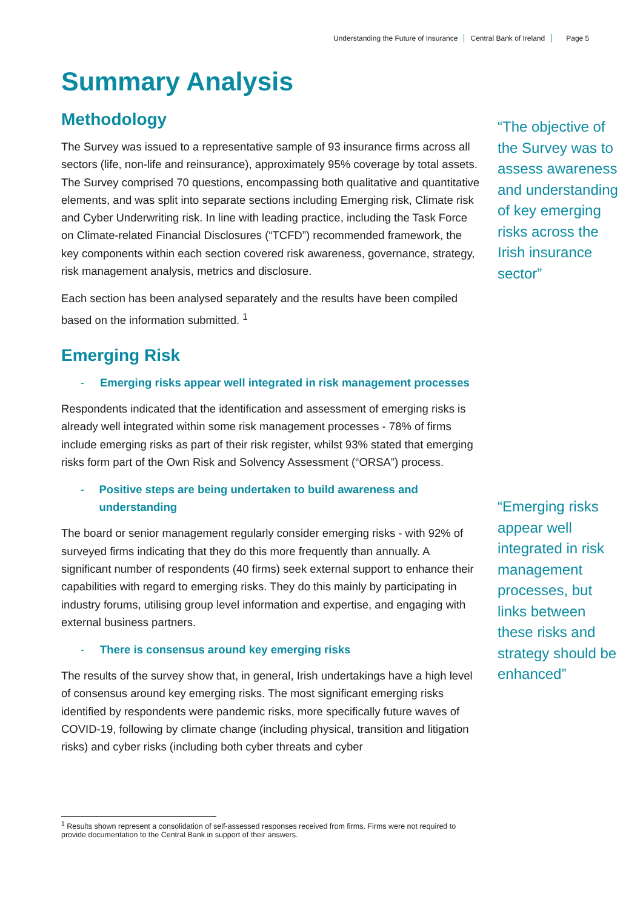Understanding the Future of Insurance Central Bank of Ireland Page 5
Summary Analysis
Methodology
The Survey was issued to a representative sample of 93 insurance firms across all sectors (life, non-life and reinsurance), approximately 95% coverage by total assets. The Survey comprised 70 questions, encompassing both qualitative and quantitative elements, and was split into separate sections including Emerging risk, Climate risk and Cyber Underwriting risk. In line with leading practice, including the Task Force on Climate-related Financial Disclosures (“TCFD”) recommended framework, the key components within each section covered risk awareness, governance, strategy, risk management analysis, metrics and disclosure.
Each section has been analysed separately and the results have been compiled based on the information submitted. <sup>1</sup>
Emerging Risk
- Emerging risks appear well integrated in risk management processes
Respondents indicated that the identification and assessment of emerging risks is already well integrated within some risk management processes - 78% of firms include emerging risks as part of their risk register, whilst 93% stated that emerging risks form part of the Own Risk and Solvency Assessment (“ORSA”) process.
- Positive steps are being undertaken to build awareness and understanding
The board or senior management regularly consider emerging risks - with 92% of surveyed firms indicating that they do this more frequently than annually. A significant number of respondents (40 firms) seek external support to enhance their capabilities with regard to emerging risks. They do this mainly by participating in industry forums, utilising group level information and expertise, and engaging with external business partners.
- There is consensus around key emerging risks
The results of the survey show that, in general, Irish undertakings have a high level of consensus around key emerging risks. The most significant emerging risks identified by respondents were pandemic risks, more specifically future waves of COVID-19, following by climate change (including physical, transition and litigation risks) and cyber risks (including both cyber threats and cyber
“The objective of the Survey was to assess awareness and understanding of key emerging risks across the Irish insurance sector”
“Emerging risks appear well integrated in risk management processes, but links between these risks and strategy should be enhanced”
<sup>1</sup> Results shown represent a consolidation of self-assessed responses received from firms. Firms were not required to provide documentation to the Central Bank in support of their answers.